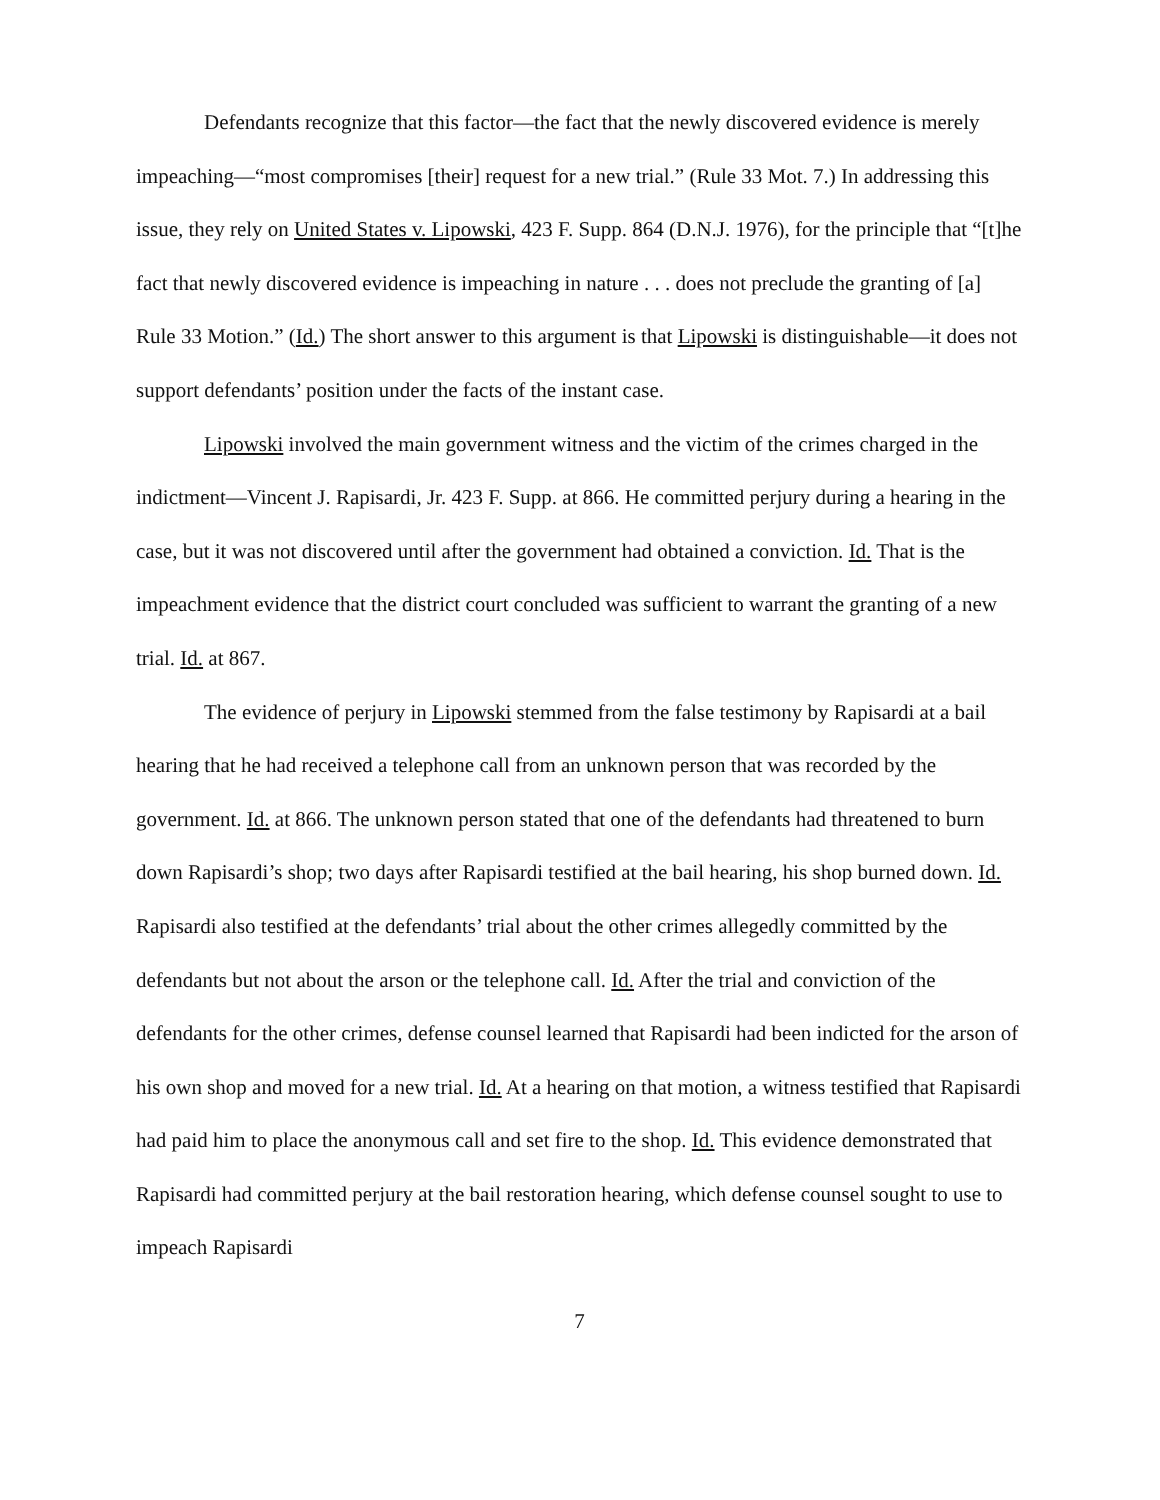Defendants recognize that this factor—the fact that the newly discovered evidence is merely impeaching—“most compromises [their] request for a new trial.” (Rule 33 Mot. 7.) In addressing this issue, they rely on United States v. Lipowski, 423 F. Supp. 864 (D.N.J. 1976), for the principle that “[t]he fact that newly discovered evidence is impeaching in nature . . . does not preclude the granting of [a] Rule 33 Motion.” (Id.) The short answer to this argument is that Lipowski is distinguishable—it does not support defendants’ position under the facts of the instant case.
Lipowski involved the main government witness and the victim of the crimes charged in the indictment—Vincent J. Rapisardi, Jr. 423 F. Supp. at 866. He committed perjury during a hearing in the case, but it was not discovered until after the government had obtained a conviction. Id. That is the impeachment evidence that the district court concluded was sufficient to warrant the granting of a new trial. Id. at 867.
The evidence of perjury in Lipowski stemmed from the false testimony by Rapisardi at a bail hearing that he had received a telephone call from an unknown person that was recorded by the government. Id. at 866. The unknown person stated that one of the defendants had threatened to burn down Rapisardi’s shop; two days after Rapisardi testified at the bail hearing, his shop burned down. Id. Rapisardi also testified at the defendants’ trial about the other crimes allegedly committed by the defendants but not about the arson or the telephone call. Id. After the trial and conviction of the defendants for the other crimes, defense counsel learned that Rapisardi had been indicted for the arson of his own shop and moved for a new trial. Id. At a hearing on that motion, a witness testified that Rapisardi had paid him to place the anonymous call and set fire to the shop. Id. This evidence demonstrated that Rapisardi had committed perjury at the bail restoration hearing, which defense counsel sought to use to impeach Rapisardi
7